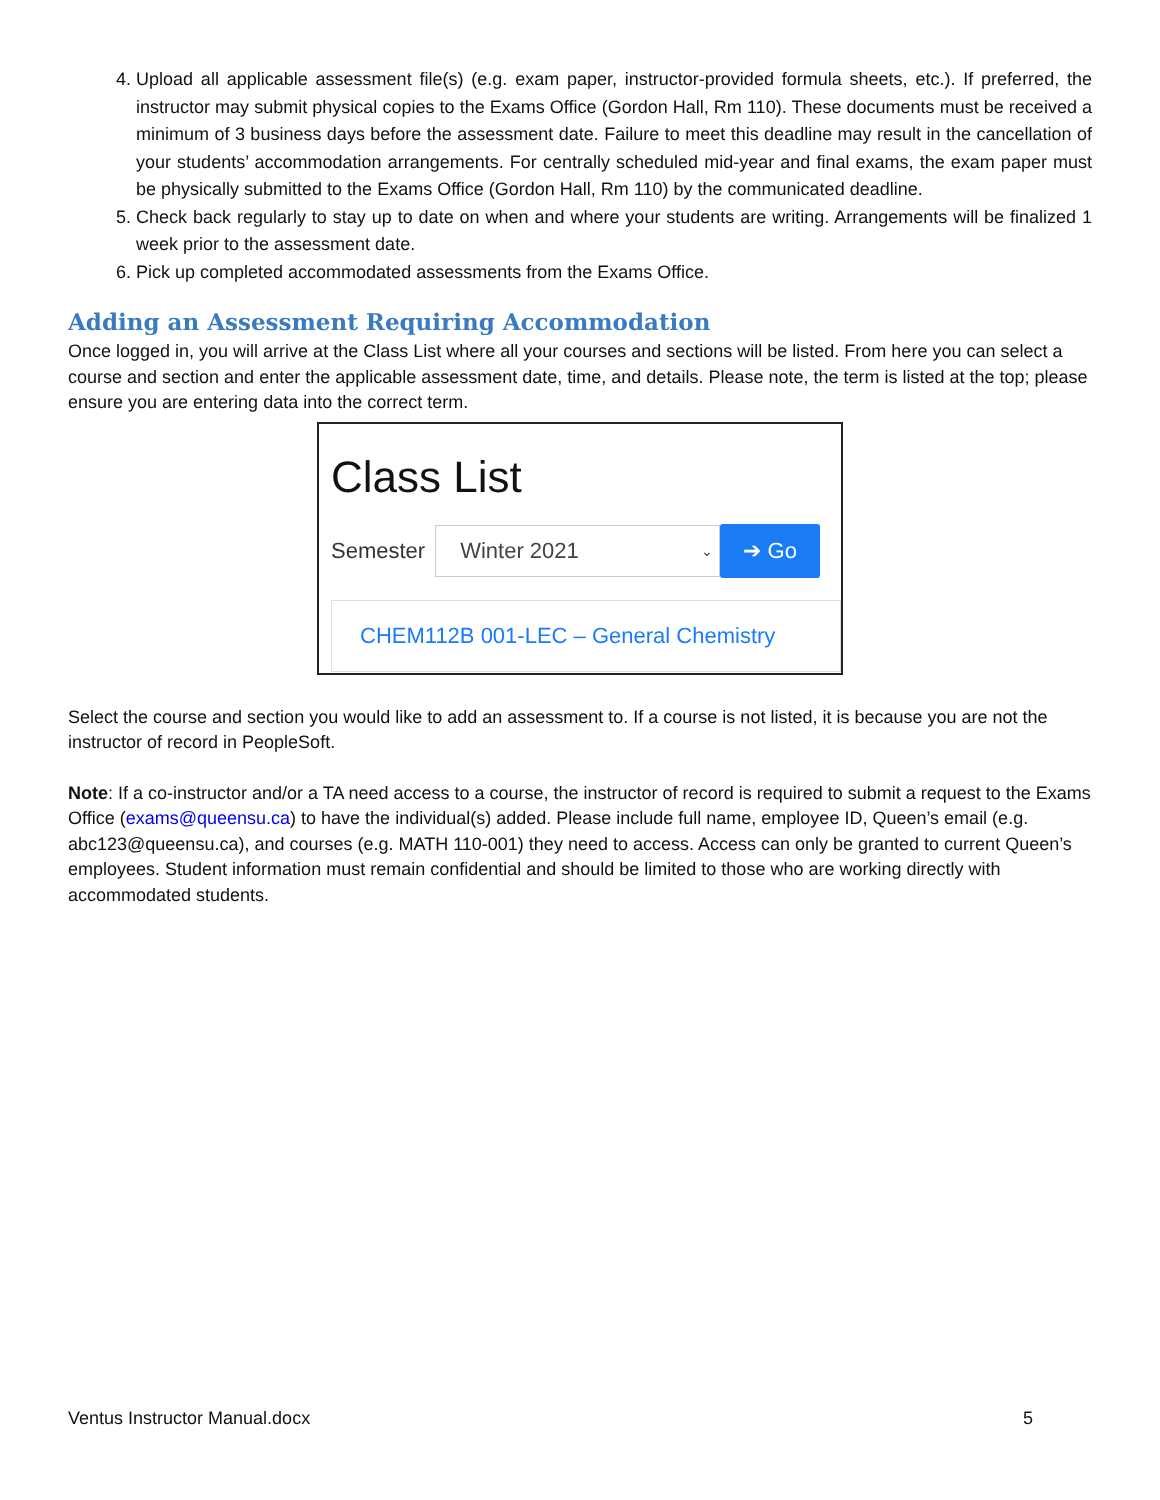4. Upload all applicable assessment file(s) (e.g. exam paper, instructor-provided formula sheets, etc.). If preferred, the instructor may submit physical copies to the Exams Office (Gordon Hall, Rm 110). These documents must be received a minimum of 3 business days before the assessment date. Failure to meet this deadline may result in the cancellation of your students’ accommodation arrangements. For centrally scheduled mid-year and final exams, the exam paper must be physically submitted to the Exams Office (Gordon Hall, Rm 110) by the communicated deadline.
5. Check back regularly to stay up to date on when and where your students are writing. Arrangements will be finalized 1 week prior to the assessment date.
6. Pick up completed accommodated assessments from the Exams Office.
Adding an Assessment Requiring Accommodation
Once logged in, you will arrive at the Class List where all your courses and sections will be listed. From here you can select a course and section and enter the applicable assessment date, time, and details. Please note, the term is listed at the top; please ensure you are entering data into the correct term.
Class List
Semester
Winter 2021 ⌄
➔ Go
CHEM112B 001-LEC – General Chemistry
Select the course and section you would like to add an assessment to. If a course is not listed, it is because you are not the instructor of record in PeopleSoft.
Note: If a co-instructor and/or a TA need access to a course, the instructor of record is required to submit a request to the Exams Office (exams@queensu.ca) to have the individual(s) added. Please include full name, employee ID, Queen’s email (e.g. abc123@queensu.ca), and courses (e.g. MATH 110-001) they need to access. Access can only be granted to current Queen’s employees. Student information must remain confidential and should be limited to those who are working directly with accommodated students.
Ventus Instructor Manual.docx 5